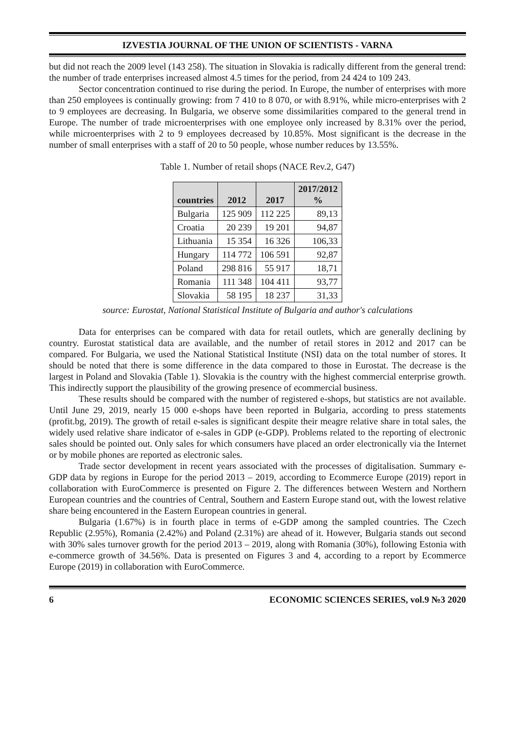IZVESTIA JOURNAL OF THE UNION OF SCIENTISTS - VARNA
but did not reach the 2009 level (143 258). The situation in Slovakia is radically different from the general trend: the number of trade enterprises increased almost 4.5 times for the period, from 24 424 to 109 243.
Sector concentration continued to rise during the period. In Europe, the number of enterprises with more than 250 employees is continually growing: from 7 410 to 8 070, or with 8.91%, while micro-enterprises with 2 to 9 employees are decreasing. In Bulgaria, we observe some dissimilarities compared to the general trend in Europe. The number of trade microenterprises with one employee only increased by 8.31% over the period, while microenterprises with 2 to 9 employees decreased by 10.85%. Most significant is the decrease in the number of small enterprises with a staff of 20 to 50 people, whose number reduces by 13.55%.
Table 1. Number of retail shops (NACE Rev.2, G47)
| countries | 2012 | 2017 | 2017/2012 % |
| --- | --- | --- | --- |
| Bulgaria | 125 909 | 112 225 | 89,13 |
| Croatia | 20 239 | 19 201 | 94,87 |
| Lithuania | 15 354 | 16 326 | 106,33 |
| Hungary | 114 772 | 106 591 | 92,87 |
| Poland | 298 816 | 55 917 | 18,71 |
| Romania | 111 348 | 104 411 | 93,77 |
| Slovakia | 58 195 | 18 237 | 31,33 |
source: Eurostat, National Statistical Institute of Bulgaria and author's calculations
Data for enterprises can be compared with data for retail outlets, which are generally declining by country. Eurostat statistical data are available, and the number of retail stores in 2012 and 2017 can be compared. For Bulgaria, we used the National Statistical Institute (NSI) data on the total number of stores. It should be noted that there is some difference in the data compared to those in Eurostat. The decrease is the largest in Poland and Slovakia (Table 1). Slovakia is the country with the highest commercial enterprise growth. This indirectly support the plausibility of the growing presence of ecommercial business.
These results should be compared with the number of registered e-shops, but statistics are not available. Until June 29, 2019, nearly 15 000 e-shops have been reported in Bulgaria, according to press statements (profit.bg, 2019). The growth of retail e-sales is significant despite their meagre relative share in total sales, the widely used relative share indicator of e-sales in GDP (e-GDP). Problems related to the reporting of electronic sales should be pointed out. Only sales for which consumers have placed an order electronically via the Internet or by mobile phones are reported as electronic sales.
Trade sector development in recent years associated with the processes of digitalisation. Summary e-GDP data by regions in Europe for the period 2013 – 2019, according to Ecommerce Europe (2019) report in collaboration with EuroCommerce is presented on Figure 2. The differences between Western and Northern European countries and the countries of Central, Southern and Eastern Europe stand out, with the lowest relative share being encountered in the Eastern European countries in general.
Bulgaria (1.67%) is in fourth place in terms of e-GDP among the sampled countries. The Czech Republic (2.95%), Romania (2.42%) and Poland (2.31%) are ahead of it. However, Bulgaria stands out second with 30% sales turnover growth for the period 2013 – 2019, along with Romania (30%), following Estonia with e-commerce growth of 34.56%. Data is presented on Figures 3 and 4, according to a report by Ecommerce Europe (2019) in collaboration with EuroCommerce.
6 ECONOMIC SCIENCES SERIES, vol.9 №3 2020